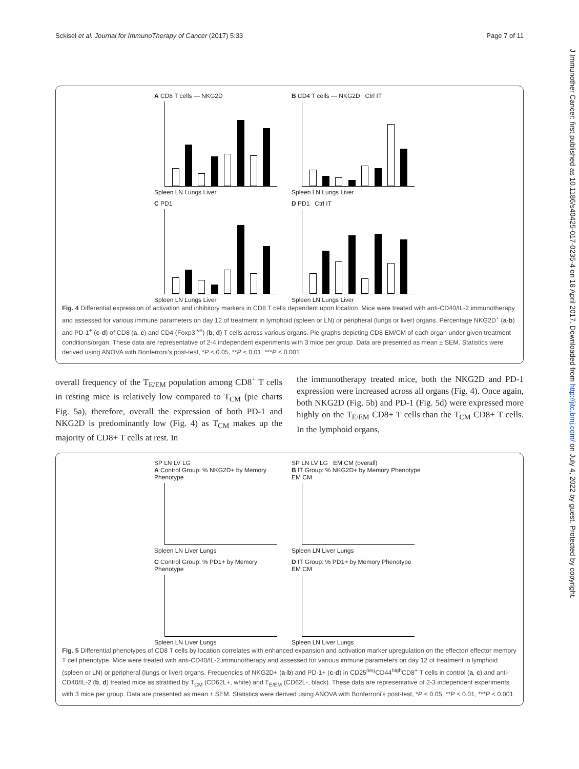Sckisel et al. Journal for ImmunoTherapy of Cancer (2017) 5:33 Page 7 of 11
J Immunother Cancer: first published as 10.1186/s40425-017-0235-4 on 18 April 2017. Downloaded from http://jitc.bmj.com/ on July 4, 2022 by guest. Protected by copyright.
A CD8 T cells — NKG2D
Spleen LN Lungs Liver
B CD4 T cells — NKG2D Ctrl IT
Spleen LN Lungs Liver
C PD1
Spleen LN Lungs Liver
D PD1 Ctrl IT
Spleen LN Lungs Liver
Fig. 4 Differential expression of activation and inhibitory markers in CD8 T cells dependent upon location. Mice were treated with anti-CD40/IL-2 immunotherapy and assessed for various immune parameters on day 12 of treatment in lymphoid (spleen or LN) or peripheral (lungs or liver) organs. Percentage NKG2D<sup>+</sup> (a-b) and PD-1<sup>+</sup> (c-d) of CD8 (a, c) and CD4 (Foxp3<sup>-ve</sup>) (b, d) T cells across various organs. Pie graphs depicting CD8 EM/CM of each organ under given treatment conditions/organ. These data are representative of 2-4 independent experiments with 3 mice per group. Data are presented as mean ± SEM. Statistics were derived using ANOVA with Bonferroni's post-test, *P < 0.05, **P < 0.01, ***P < 0.001
overall frequency of the T<sub>E/EM</sub> population among CD8<sup>+</sup> T cells in resting mice is relatively low compared to T<sub>CM</sub> (pie charts Fig. 5a), therefore, overall the expression of both PD-1 and NKG2D is predominantly low (Fig. 4) as T<sub>CM</sub> makes up the majority of CD8+ T cells at rest. In
the immunotherapy treated mice, both the NKG2D and PD-1 expression were increased across all organs (Fig. 4). Once again, both NKG2D (Fig. 5b) and PD-1 (Fig. 5d) were expressed more highly on the T<sub>E/EM</sub> CD8+ T cells than the T<sub>CM</sub> CD8+ T cells. In the lymphoid organs,
SP LN LV LG
A Control Group: % NKG2D+ by Memory Phenotype
Spleen LN Liver Lungs
SP LN LV LG EM CM (overall)
B IT Group: % NKG2D+ by Memory Phenotype EM CM
Spleen LN Liver Lungs
C Control Group: % PD1+ by Memory Phenotype
Spleen LN Liver Lungs
D IT Group: % PD1+ by Memory Phenotype EM CM
Spleen LN Liver Lungs
Fig. 5 Differential phenotypes of CD8 T cells by location correlates with enhanced expansion and activation marker upregulation on the effector/ effector memory T cell phenotype. Mice were treated with anti-CD40/IL-2 immunotherapy and assessed for various immune parameters on day 12 of treatment in lymphoid (spleen or LN) or peripheral (lungs or liver) organs. Frequencies of NKG2D+ (a-b) and PD-1+ (c-d) in CD25<sup>neg</sup>CD44<sup>high</sup>CD8<sup>+</sup> T cells in control (a, c) and anti-CD40/IL-2 (b, d) treated mice as stratified by T<sub>CM</sub> (CD62L+, white) and T<sub>E/EM</sub> (CD62L-, black). These data are representative of 2-3 independent experiments with 3 mice per group. Data are presented as mean ± SEM. Statistics were derived using ANOVA with Bonferroni's post-test, *P < 0.05, **P < 0.01, ***P < 0.001